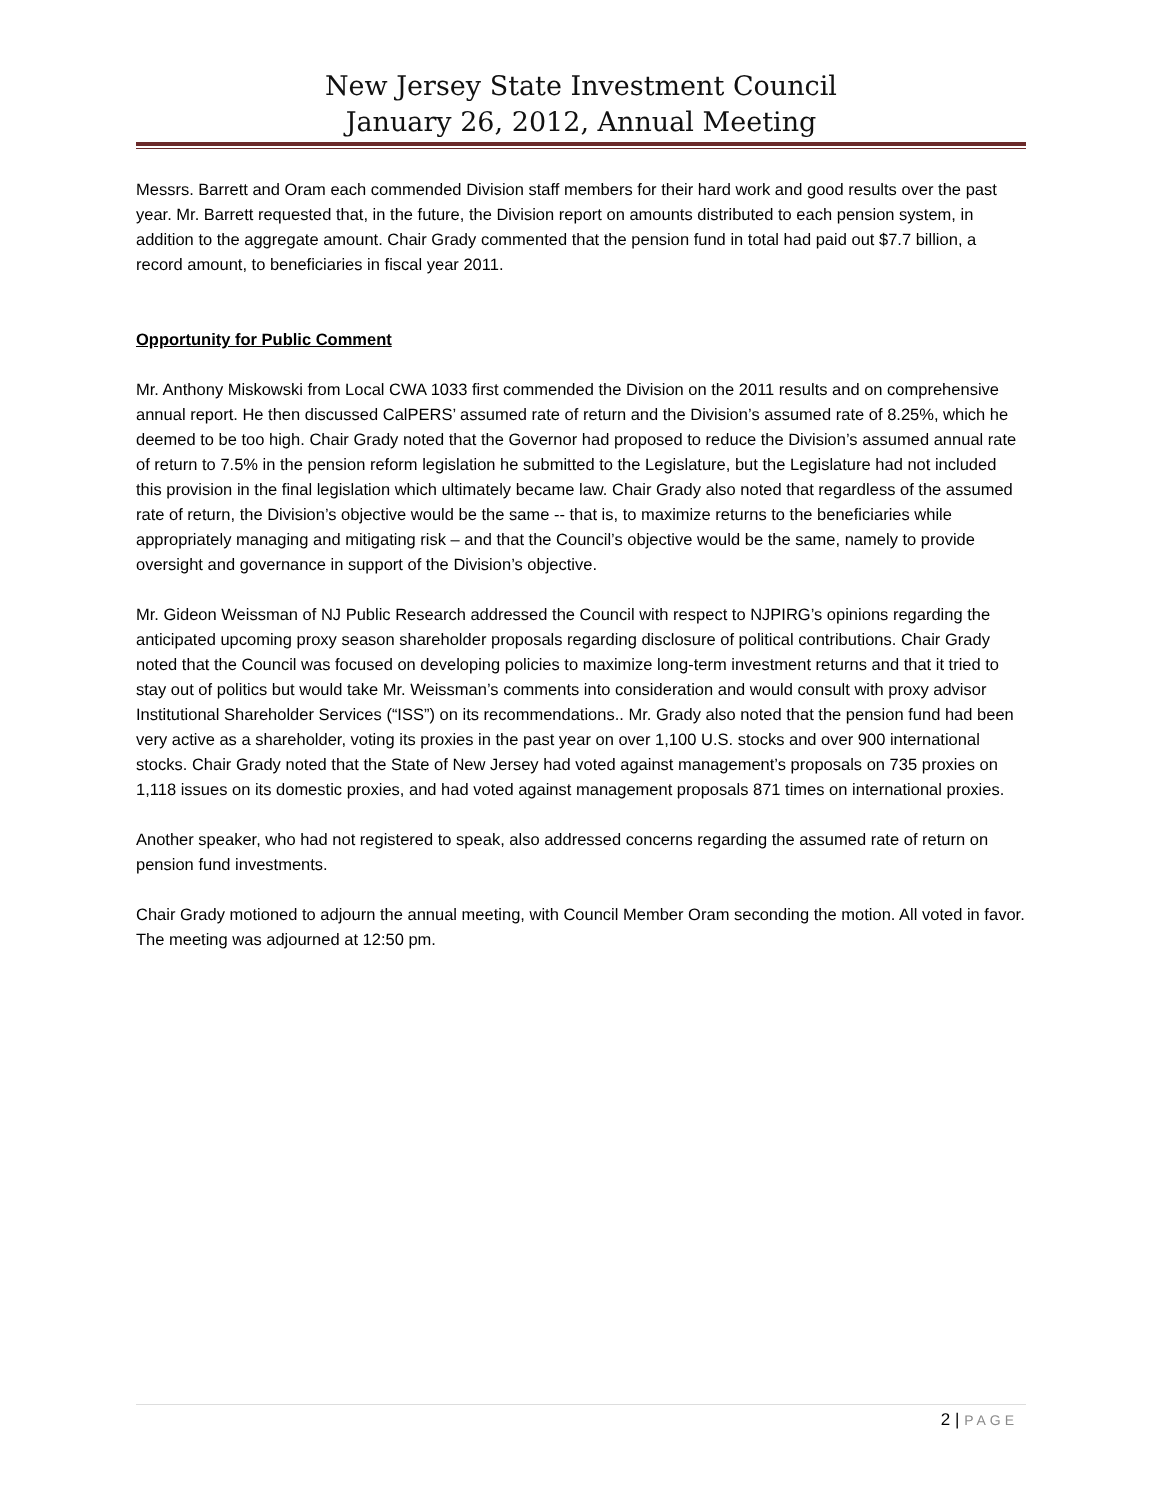New Jersey State Investment Council
January 26, 2012, Annual Meeting
Messrs. Barrett and Oram each commended Division staff members for their hard work and good results over the past year. Mr. Barrett requested that, in the future, the Division report on amounts distributed to each pension system, in addition to the aggregate amount. Chair Grady commented that the pension fund in total had paid out $7.7 billion, a record amount, to beneficiaries in fiscal year 2011.
Opportunity for Public Comment
Mr. Anthony Miskowski from Local CWA 1033 first commended the Division on the 2011 results and on comprehensive annual report. He then discussed CalPERS’ assumed rate of return and the Division’s assumed rate of 8.25%, which he deemed to be too high. Chair Grady noted that the Governor had proposed to reduce the Division’s assumed annual rate of return to 7.5% in the pension reform legislation he submitted to the Legislature, but the Legislature had not included this provision in the final legislation which ultimately became law. Chair Grady also noted that regardless of the assumed rate of return, the Division’s objective would be the same -- that is, to maximize returns to the beneficiaries while appropriately managing and mitigating risk – and that the Council’s objective would be the same, namely to provide oversight and governance in support of the Division’s objective.
Mr. Gideon Weissman of NJ Public Research addressed the Council with respect to NJPIRG’s opinions regarding the anticipated upcoming proxy season shareholder proposals regarding disclosure of political contributions. Chair Grady noted that the Council was focused on developing policies to maximize long-term investment returns and that it tried to stay out of politics but would take Mr. Weissman’s comments into consideration and would consult with proxy advisor Institutional Shareholder Services (“ISS”) on its recommendations.. Mr. Grady also noted that the pension fund had been very active as a shareholder, voting its proxies in the past year on over 1,100 U.S. stocks and over 900 international stocks. Chair Grady noted that the State of New Jersey had voted against management’s proposals on 735 proxies on 1,118 issues on its domestic proxies, and had voted against management proposals 871 times on international proxies.
Another speaker, who had not registered to speak, also addressed concerns regarding the assumed rate of return on pension fund investments.
Chair Grady motioned to adjourn the annual meeting, with Council Member Oram seconding the motion. All voted in favor. The meeting was adjourned at 12:50 pm.
2 | PAGE